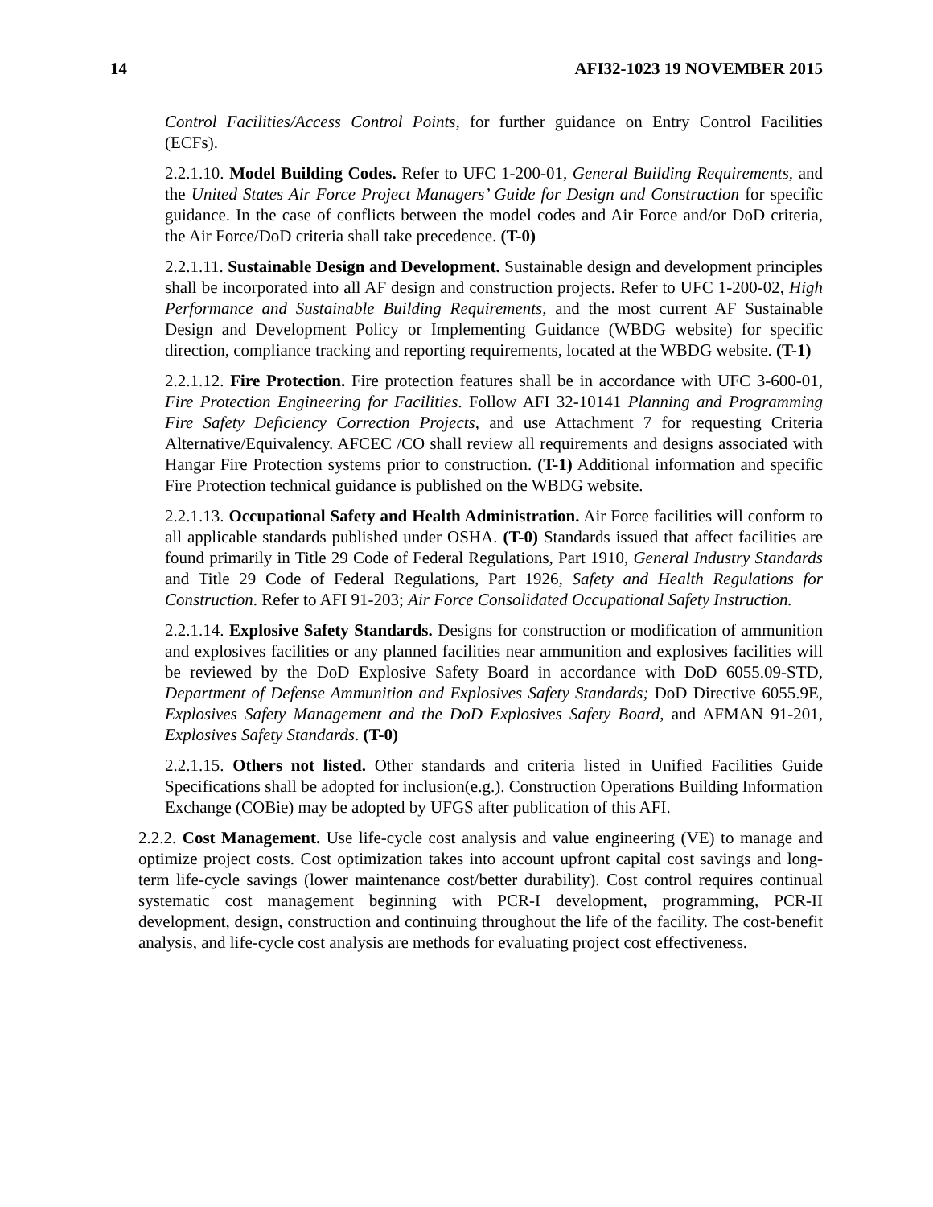14 AFI32-1023 19 NOVEMBER 2015
Control Facilities/Access Control Points, for further guidance on Entry Control Facilities (ECFs).
2.2.1.10. Model Building Codes. Refer to UFC 1-200-01, General Building Requirements, and the United States Air Force Project Managers’ Guide for Design and Construction for specific guidance. In the case of conflicts between the model codes and Air Force and/or DoD criteria, the Air Force/DoD criteria shall take precedence. (T-0)
2.2.1.11. Sustainable Design and Development. Sustainable design and development principles shall be incorporated into all AF design and construction projects. Refer to UFC 1-200-02, High Performance and Sustainable Building Requirements, and the most current AF Sustainable Design and Development Policy or Implementing Guidance (WBDG website) for specific direction, compliance tracking and reporting requirements, located at the WBDG website. (T-1)
2.2.1.12. Fire Protection. Fire protection features shall be in accordance with UFC 3-600-01, Fire Protection Engineering for Facilities. Follow AFI 32-10141 Planning and Programming Fire Safety Deficiency Correction Projects, and use Attachment 7 for requesting Criteria Alternative/Equivalency. AFCEC /CO shall review all requirements and designs associated with Hangar Fire Protection systems prior to construction. (T-1) Additional information and specific Fire Protection technical guidance is published on the WBDG website.
2.2.1.13. Occupational Safety and Health Administration. Air Force facilities will conform to all applicable standards published under OSHA. (T-0) Standards issued that affect facilities are found primarily in Title 29 Code of Federal Regulations, Part 1910, General Industry Standards and Title 29 Code of Federal Regulations, Part 1926, Safety and Health Regulations for Construction. Refer to AFI 91-203; Air Force Consolidated Occupational Safety Instruction.
2.2.1.14. Explosive Safety Standards. Designs for construction or modification of ammunition and explosives facilities or any planned facilities near ammunition and explosives facilities will be reviewed by the DoD Explosive Safety Board in accordance with DoD 6055.09-STD, Department of Defense Ammunition and Explosives Safety Standards; DoD Directive 6055.9E, Explosives Safety Management and the DoD Explosives Safety Board, and AFMAN 91-201, Explosives Safety Standards. (T-0)
2.2.1.15. Others not listed. Other standards and criteria listed in Unified Facilities Guide Specifications shall be adopted for inclusion(e.g.). Construction Operations Building Information Exchange (COBie) may be adopted by UFGS after publication of this AFI.
2.2.2. Cost Management. Use life-cycle cost analysis and value engineering (VE) to manage and optimize project costs. Cost optimization takes into account upfront capital cost savings and long-term life-cycle savings (lower maintenance cost/better durability). Cost control requires continual systematic cost management beginning with PCR-I development, programming, PCR-II development, design, construction and continuing throughout the life of the facility. The cost-benefit analysis, and life-cycle cost analysis are methods for evaluating project cost effectiveness.